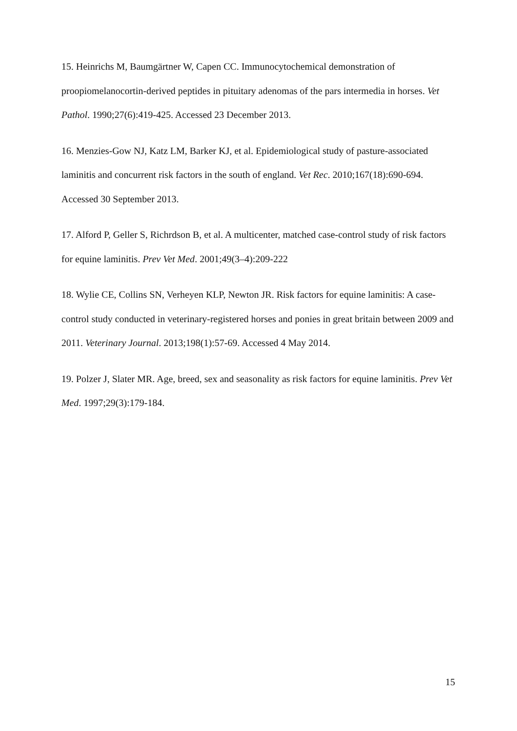15. Heinrichs M, Baumgärtner W, Capen CC. Immunocytochemical demonstration of proopiomelanocortin-derived peptides in pituitary adenomas of the pars intermedia in horses. Vet Pathol. 1990;27(6):419-425. Accessed 23 December 2013.
16. Menzies-Gow NJ, Katz LM, Barker KJ, et al. Epidemiological study of pasture-associated laminitis and concurrent risk factors in the south of england. Vet Rec. 2010;167(18):690-694. Accessed 30 September 2013.
17. Alford P, Geller S, Richrdson B, et al. A multicenter, matched case-control study of risk factors for equine laminitis. Prev Vet Med. 2001;49(3–4):209-222
18. Wylie CE, Collins SN, Verheyen KLP, Newton JR. Risk factors for equine laminitis: A case-control study conducted in veterinary-registered horses and ponies in great britain between 2009 and 2011. Veterinary Journal. 2013;198(1):57-69. Accessed 4 May 2014.
19. Polzer J, Slater MR. Age, breed, sex and seasonality as risk factors for equine laminitis. Prev Vet Med. 1997;29(3):179-184.
15